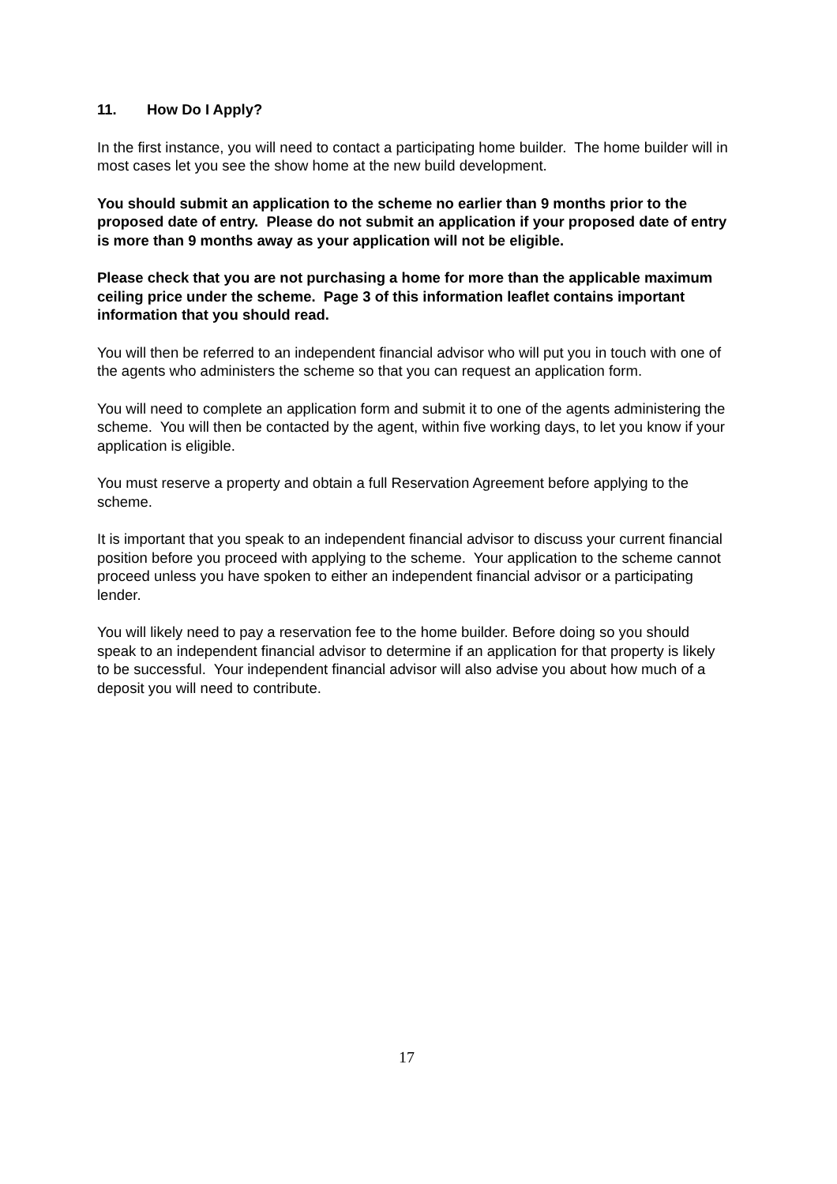11. How Do I Apply?
In the first instance, you will need to contact a participating home builder. The home builder will in most cases let you see the show home at the new build development.
You should submit an application to the scheme no earlier than 9 months prior to the proposed date of entry. Please do not submit an application if your proposed date of entry is more than 9 months away as your application will not be eligible.
Please check that you are not purchasing a home for more than the applicable maximum ceiling price under the scheme. Page 3 of this information leaflet contains important information that you should read.
You will then be referred to an independent financial advisor who will put you in touch with one of the agents who administers the scheme so that you can request an application form.
You will need to complete an application form and submit it to one of the agents administering the scheme. You will then be contacted by the agent, within five working days, to let you know if your application is eligible.
You must reserve a property and obtain a full Reservation Agreement before applying to the scheme.
It is important that you speak to an independent financial advisor to discuss your current financial position before you proceed with applying to the scheme. Your application to the scheme cannot proceed unless you have spoken to either an independent financial advisor or a participating lender.
You will likely need to pay a reservation fee to the home builder. Before doing so you should speak to an independent financial advisor to determine if an application for that property is likely to be successful. Your independent financial advisor will also advise you about how much of a deposit you will need to contribute.
17